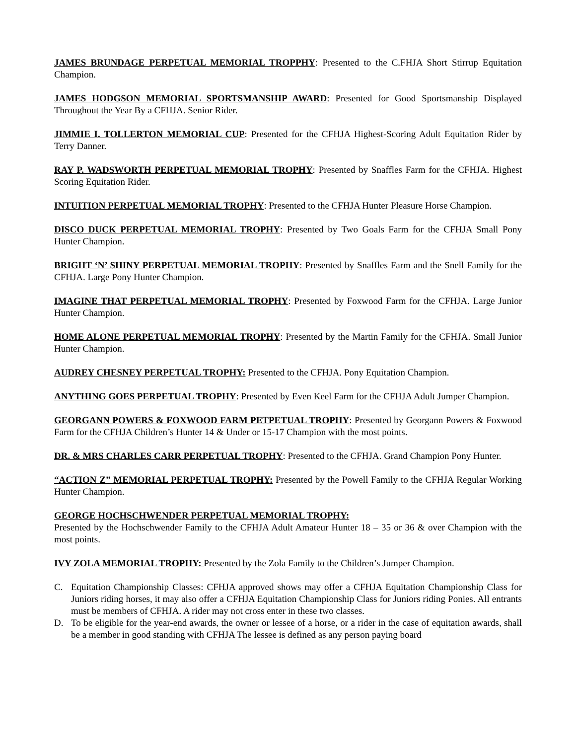JAMES BRUNDAGE PERPETUAL MEMORIAL TROPPHY: Presented to the C.FHJA Short Stirrup Equitation Champion.
JAMES HODGSON MEMORIAL SPORTSMANSHIP AWARD: Presented for Good Sportsmanship Displayed Throughout the Year By a CFHJA. Senior Rider.
JIMMIE I. TOLLERTON MEMORIAL CUP: Presented for the CFHJA Highest-Scoring Adult Equitation Rider by Terry Danner.
RAY P. WADSWORTH PERPETUAL MEMORIAL TROPHY: Presented by Snaffles Farm for the CFHJA. Highest Scoring Equitation Rider.
INTUITION PERPETUAL MEMORIAL TROPHY: Presented to the CFHJA Hunter Pleasure Horse Champion.
DISCO DUCK PERPETUAL MEMORIAL TROPHY: Presented by Two Goals Farm for the CFHJA Small Pony Hunter Champion.
BRIGHT ‘N’ SHINY PERPETUAL MEMORIAL TROPHY: Presented by Snaffles Farm and the Snell Family for the CFHJA. Large Pony Hunter Champion.
IMAGINE THAT PERPETUAL MEMORIAL TROPHY: Presented by Foxwood Farm for the CFHJA. Large Junior Hunter Champion.
HOME ALONE PERPETUAL MEMORIAL TROPHY: Presented by the Martin Family for the CFHJA. Small Junior Hunter Champion.
AUDREY CHESNEY PERPETUAL TROPHY: Presented to the CFHJA. Pony Equitation Champion.
ANYTHING GOES PERPETUAL TROPHY: Presented by Even Keel Farm for the CFHJA Adult Jumper Champion.
GEORGANN POWERS & FOXWOOD FARM PETPETUAL TROPHY: Presented by Georgann Powers & Foxwood Farm for the CFHJA Children’s Hunter 14 & Under or 15-17 Champion with the most points.
DR. & MRS CHARLES CARR PERPETUAL TROPHY: Presented to the CFHJA. Grand Champion Pony Hunter.
“ACTION Z” MEMORIAL PERPETUAL TROPHY: Presented by the Powell Family to the CFHJA Regular Working Hunter Champion.
GEORGE HOCHSCHWENDER PERPETUAL MEMORIAL TROPHY:
Presented by the Hochschwender Family to the CFHJA Adult Amateur Hunter 18 – 35 or 36 & over Champion with the most points.
IVY ZOLA MEMORIAL TROPHY: Presented by the Zola Family to the Children’s Jumper Champion.
C. Equitation Championship Classes: CFHJA approved shows may offer a CFHJA Equitation Championship Class for Juniors riding horses, it may also offer a CFHJA Equitation Championship Class for Juniors riding Ponies. All entrants must be members of CFHJA. A rider may not cross enter in these two classes.
D. To be eligible for the year-end awards, the owner or lessee of a horse, or a rider in the case of equitation awards, shall be a member in good standing with CFHJA The lessee is defined as any person paying board